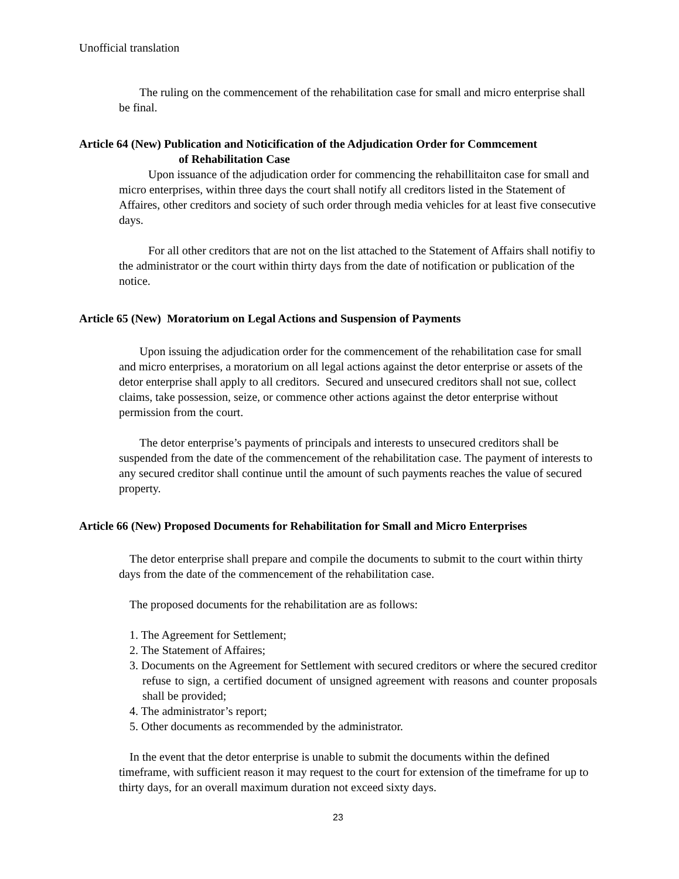Unofficial translation
The ruling on the commencement of the rehabilitation case for small and micro enterprise shall be final.
Article 64 (New) Publication and Noticification of the Adjudication Order for Commcement
of Rehabilitation Case
Upon issuance of the adjudication order for commencing the rehabillitaiton case for small and micro enterprises, within three days the court shall notify all creditors listed in the Statement of Affaires, other creditors and society of such order through media vehicles for at least five consecutive days.
For all other creditors that are not on the list attached to the Statement of Affairs shall notifiy to the administrator or the court within thirty days from the date of notification or publication of the notice.
Article 65 (New) Moratorium on Legal Actions and Suspension of Payments
Upon issuing the adjudication order for the commencement of the rehabilitation case for small and micro enterprises, a moratorium on all legal actions against the detor enterprise or assets of the detor enterprise shall apply to all creditors. Secured and unsecured creditors shall not sue, collect claims, take possession, seize, or commence other actions against the detor enterprise without permission from the court.
The detor enterprise’s payments of principals and interests to unsecured creditors shall be suspended from the date of the commencement of the rehabilitation case. The payment of interests to any secured creditor shall continue until the amount of such payments reaches the value of secured property.
Article 66 (New) Proposed Documents for Rehabilitation for Small and Micro Enterprises
The detor enterprise shall prepare and compile the documents to submit to the court within thirty days from the date of the commencement of the rehabilitation case.
The proposed documents for the rehabilitation are as follows:
1. The Agreement for Settlement;
2. The Statement of Affaires;
3. Documents on the Agreement for Settlement with secured creditors or where the secured creditor refuse to sign, a certified document of unsigned agreement with reasons and counter proposals shall be provided;
4. The administrator’s report;
5. Other documents as recommended by the administrator.
In the event that the detor enterprise is unable to submit the documents within the defined timeframe, with sufficient reason it may request to the court for extension of the timeframe for up to thirty days, for an overall maximum duration not exceed sixty days.
23